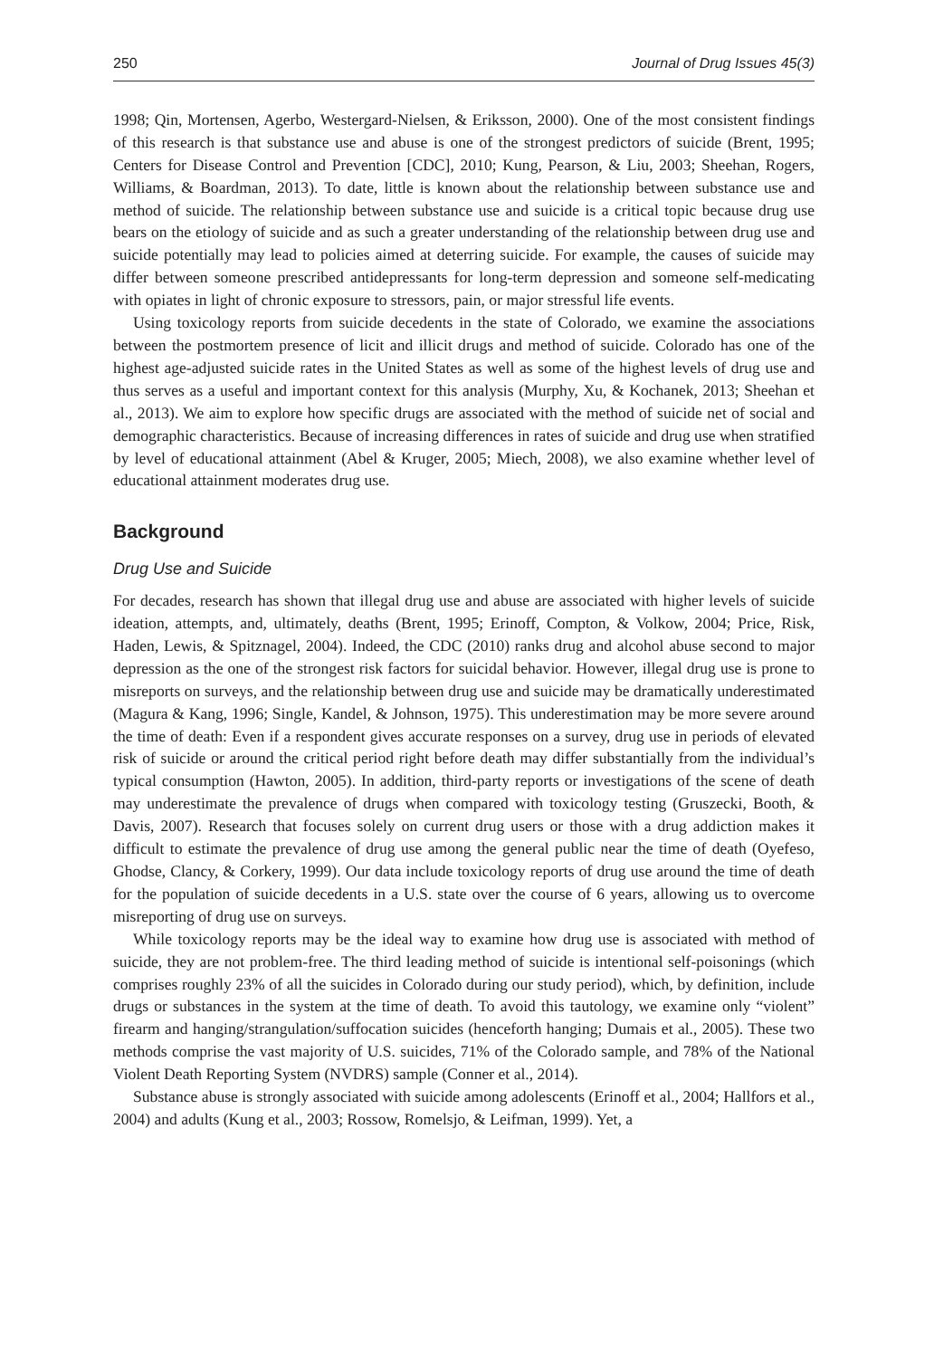250 Journal of Drug Issues 45(3)
1998; Qin, Mortensen, Agerbo, Westergard-Nielsen, & Eriksson, 2000). One of the most consistent findings of this research is that substance use and abuse is one of the strongest predictors of suicide (Brent, 1995; Centers for Disease Control and Prevention [CDC], 2010; Kung, Pearson, & Liu, 2003; Sheehan, Rogers, Williams, & Boardman, 2013). To date, little is known about the relationship between substance use and method of suicide. The relationship between substance use and suicide is a critical topic because drug use bears on the etiology of suicide and as such a greater understanding of the relationship between drug use and suicide potentially may lead to policies aimed at deterring suicide. For example, the causes of suicide may differ between someone prescribed antidepressants for long-term depression and someone self-medicating with opiates in light of chronic exposure to stressors, pain, or major stressful life events.
Using toxicology reports from suicide decedents in the state of Colorado, we examine the associations between the postmortem presence of licit and illicit drugs and method of suicide. Colorado has one of the highest age-adjusted suicide rates in the United States as well as some of the highest levels of drug use and thus serves as a useful and important context for this analysis (Murphy, Xu, & Kochanek, 2013; Sheehan et al., 2013). We aim to explore how specific drugs are associated with the method of suicide net of social and demographic characteristics. Because of increasing differences in rates of suicide and drug use when stratified by level of educational attainment (Abel & Kruger, 2005; Miech, 2008), we also examine whether level of educational attainment moderates drug use.
Background
Drug Use and Suicide
For decades, research has shown that illegal drug use and abuse are associated with higher levels of suicide ideation, attempts, and, ultimately, deaths (Brent, 1995; Erinoff, Compton, & Volkow, 2004; Price, Risk, Haden, Lewis, & Spitznagel, 2004). Indeed, the CDC (2010) ranks drug and alcohol abuse second to major depression as the one of the strongest risk factors for suicidal behavior. However, illegal drug use is prone to misreports on surveys, and the relationship between drug use and suicide may be dramatically underestimated (Magura & Kang, 1996; Single, Kandel, & Johnson, 1975). This underestimation may be more severe around the time of death: Even if a respondent gives accurate responses on a survey, drug use in periods of elevated risk of suicide or around the critical period right before death may differ substantially from the individual’s typical consumption (Hawton, 2005). In addition, third-party reports or investigations of the scene of death may underestimate the prevalence of drugs when compared with toxicology testing (Gruszecki, Booth, & Davis, 2007). Research that focuses solely on current drug users or those with a drug addiction makes it difficult to estimate the prevalence of drug use among the general public near the time of death (Oyefeso, Ghodse, Clancy, & Corkery, 1999). Our data include toxicology reports of drug use around the time of death for the population of suicide decedents in a U.S. state over the course of 6 years, allowing us to overcome misreporting of drug use on surveys.
While toxicology reports may be the ideal way to examine how drug use is associated with method of suicide, they are not problem-free. The third leading method of suicide is intentional self-poisonings (which comprises roughly 23% of all the suicides in Colorado during our study period), which, by definition, include drugs or substances in the system at the time of death. To avoid this tautology, we examine only “violent” firearm and hanging/strangulation/suffocation suicides (henceforth hanging; Dumais et al., 2005). These two methods comprise the vast majority of U.S. suicides, 71% of the Colorado sample, and 78% of the National Violent Death Reporting System (NVDRS) sample (Conner et al., 2014).
Substance abuse is strongly associated with suicide among adolescents (Erinoff et al., 2004; Hallfors et al., 2004) and adults (Kung et al., 2003; Rossow, Romelsjo, & Leifman, 1999). Yet, a